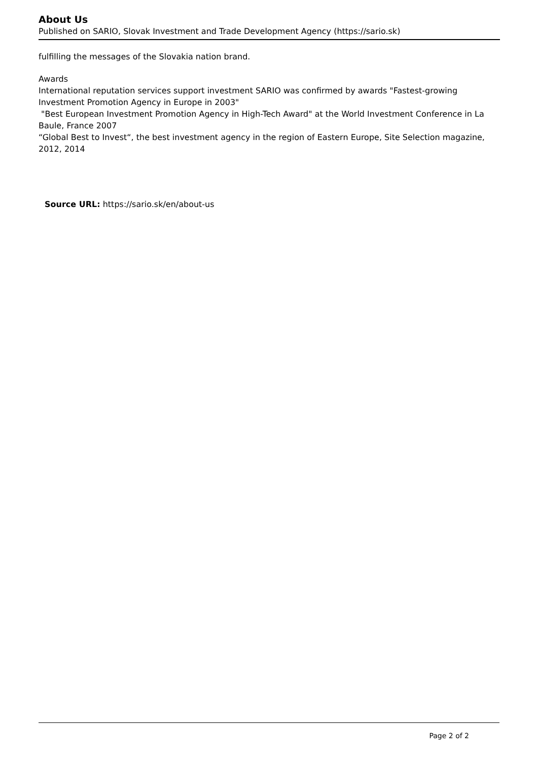About Us
Published on SARIO, Slovak Investment and Trade Development Agency (https://sario.sk)
fulfilling the messages of the Slovakia nation brand.
Awards
International reputation services support investment SARIO was confirmed by awards "Fastest-growing Investment Promotion Agency in Europe in 2003"
"Best European Investment Promotion Agency in High-Tech Award" at the World Investment Conference in La Baule, France 2007
“Global Best to Invest“, the best investment agency in the region of Eastern Europe, Site Selection magazine, 2012, 2014
Source URL: https://sario.sk/en/about-us
Page 2 of 2